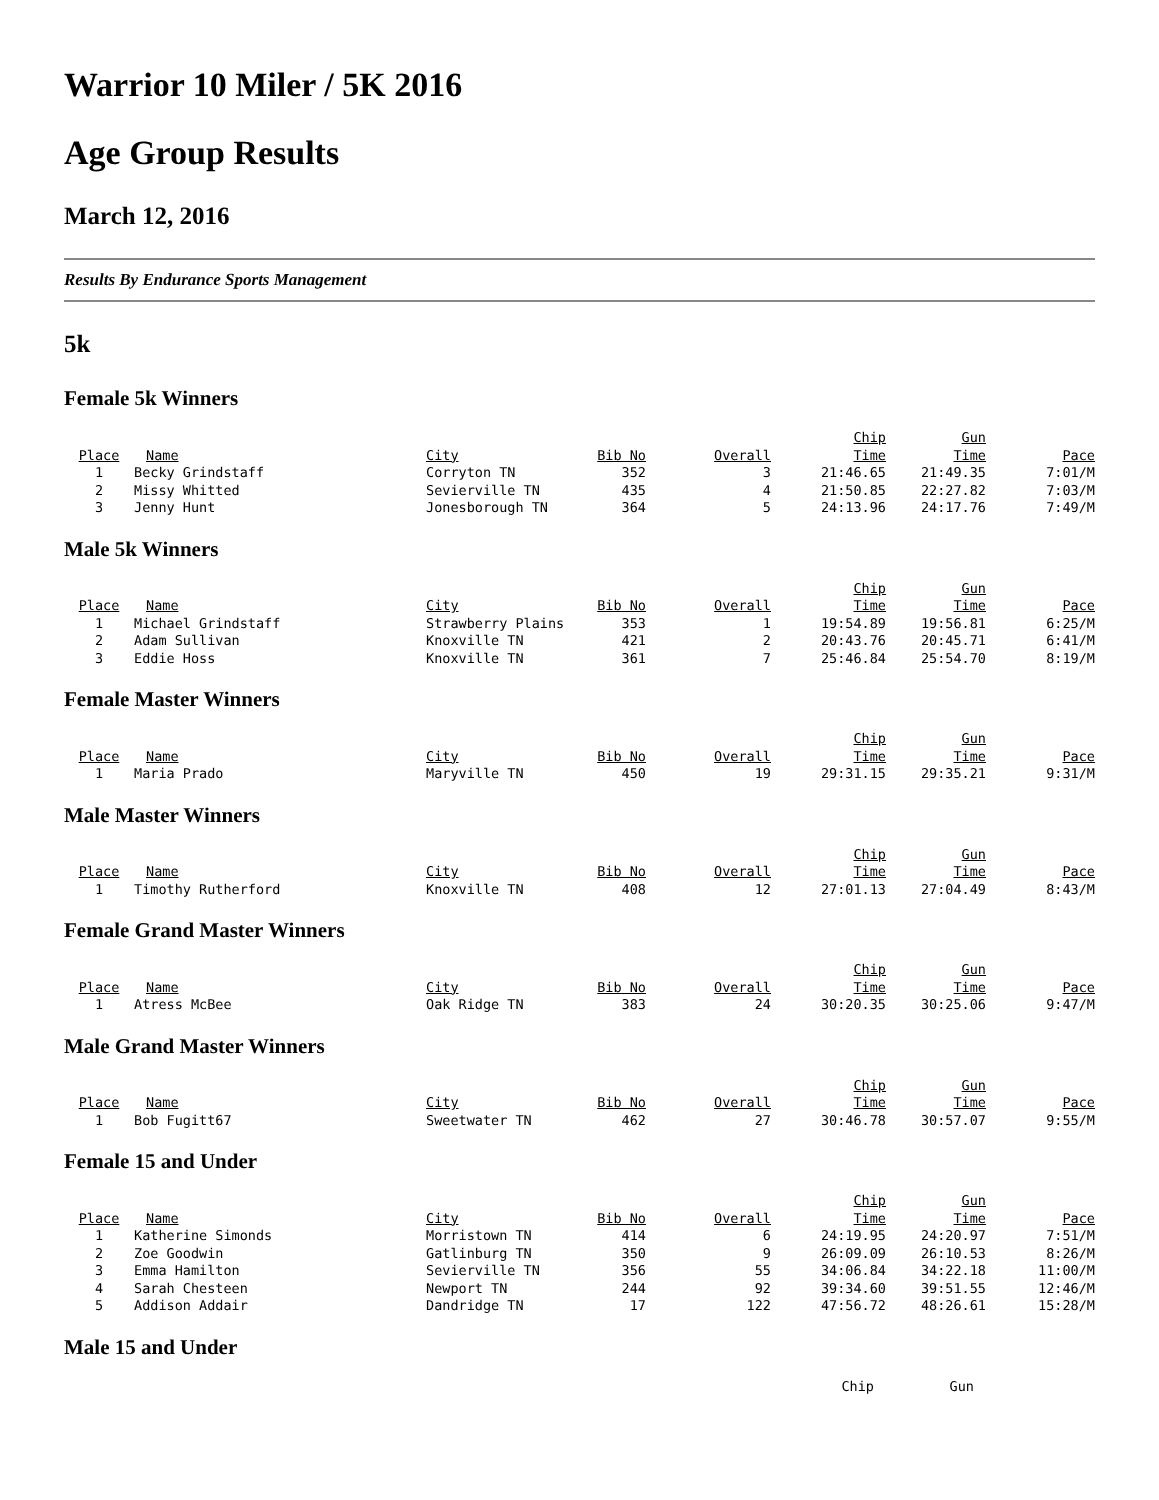Warrior 10 Miler / 5K 2016
Age Group Results
March 12, 2016
Results By Endurance Sports Management
5k
Female 5k Winners
| Place | Name | City | Bib No | Overall | Chip Time | Gun Time | Pace |
| --- | --- | --- | --- | --- | --- | --- | --- |
| 1 | Becky Grindstaff | Corryton TN | 352 | 3 | 21:46.65 | 21:49.35 | 7:01/M |
| 2 | Missy Whitted | Sevierville TN | 435 | 4 | 21:50.85 | 22:27.82 | 7:03/M |
| 3 | Jenny Hunt | Jonesborough TN | 364 | 5 | 24:13.96 | 24:17.76 | 7:49/M |
Male 5k Winners
| Place | Name | City | Bib No | Overall | Chip Time | Gun Time | Pace |
| --- | --- | --- | --- | --- | --- | --- | --- |
| 1 | Michael Grindstaff | Strawberry Plains | 353 | 1 | 19:54.89 | 19:56.81 | 6:25/M |
| 2 | Adam Sullivan | Knoxville TN | 421 | 2 | 20:43.76 | 20:45.71 | 6:41/M |
| 3 | Eddie Hoss | Knoxville TN | 361 | 7 | 25:46.84 | 25:54.70 | 8:19/M |
Female Master Winners
| Place | Name | City | Bib No | Overall | Chip Time | Gun Time | Pace |
| --- | --- | --- | --- | --- | --- | --- | --- |
| 1 | Maria Prado | Maryville TN | 450 | 19 | 29:31.15 | 29:35.21 | 9:31/M |
Male Master Winners
| Place | Name | City | Bib No | Overall | Chip Time | Gun Time | Pace |
| --- | --- | --- | --- | --- | --- | --- | --- |
| 1 | Timothy Rutherford | Knoxville TN | 408 | 12 | 27:01.13 | 27:04.49 | 8:43/M |
Female Grand Master Winners
| Place | Name | City | Bib No | Overall | Chip Time | Gun Time | Pace |
| --- | --- | --- | --- | --- | --- | --- | --- |
| 1 | Atress McBee | Oak Ridge TN | 383 | 24 | 30:20.35 | 30:25.06 | 9:47/M |
Male Grand Master Winners
| Place | Name | City | Bib No | Overall | Chip Time | Gun Time | Pace |
| --- | --- | --- | --- | --- | --- | --- | --- |
| 1 | Bob Fugitt67 | Sweetwater TN | 462 | 27 | 30:46.78 | 30:57.07 | 9:55/M |
Female 15 and Under
| Place | Name | City | Bib No | Overall | Chip Time | Gun Time | Pace |
| --- | --- | --- | --- | --- | --- | --- | --- |
| 1 | Katherine Simonds | Morristown TN | 414 | 6 | 24:19.95 | 24:20.97 | 7:51/M |
| 2 | Zoe Goodwin | Gatlinburg TN | 350 | 9 | 26:09.09 | 26:10.53 | 8:26/M |
| 3 | Emma Hamilton | Sevierville TN | 356 | 55 | 34:06.84 | 34:22.18 | 11:00/M |
| 4 | Sarah Chesteen | Newport TN | 244 | 92 | 39:34.60 | 39:51.55 | 12:46/M |
| 5 | Addison Addair | Dandridge TN | 17 | 122 | 47:56.72 | 48:26.61 | 15:28/M |
Male 15 and Under
| | | | | | Chip | Gun | |